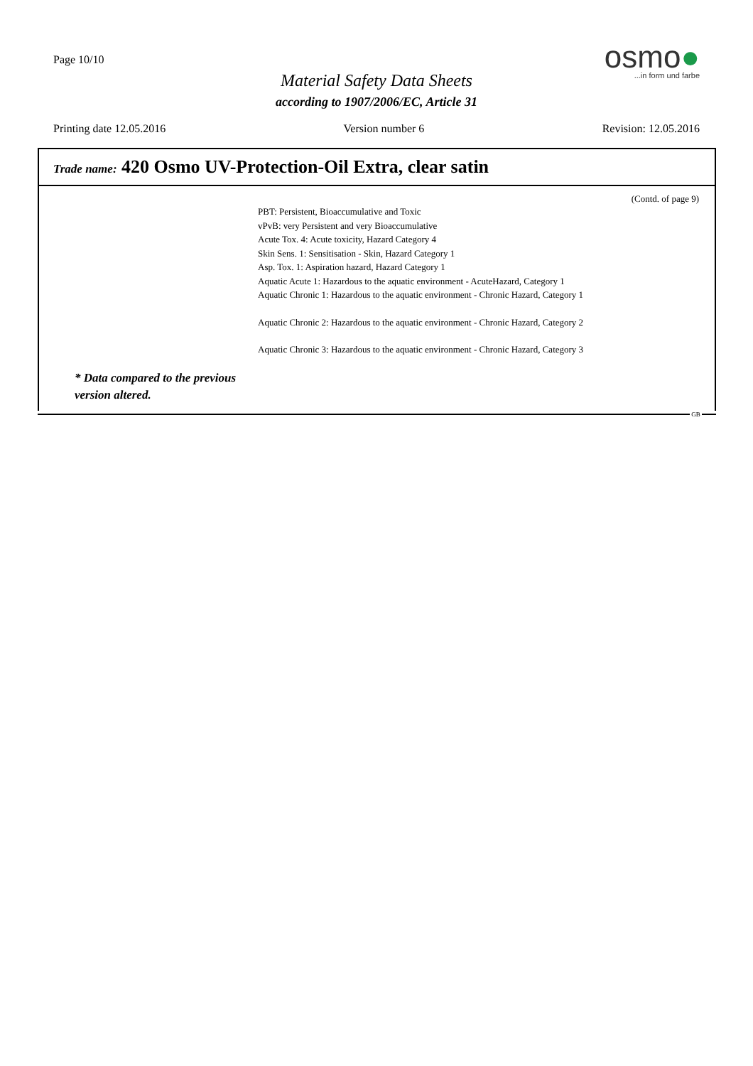Page 10/10
Material Safety Data Sheets
according to 1907/2006/EC, Article 31
osmo●
...in form und farbe
Printing date 12.05.2016 Version number 6 Revision: 12.05.2016
Trade name: 420 Osmo UV-Protection-Oil Extra, clear satin
(Contd. of page 9)
PBT: Persistent, Bioaccumulative and Toxic
vPvB: very Persistent and very Bioaccumulative
Acute Tox. 4: Acute toxicity, Hazard Category 4
Skin Sens. 1: Sensitisation - Skin, Hazard Category 1
Asp. Tox. 1: Aspiration hazard, Hazard Category 1
Aquatic Acute 1: Hazardous to the aquatic environment - AcuteHazard, Category 1
Aquatic Chronic 1: Hazardous to the aquatic environment - Chronic Hazard, Category 1
Aquatic Chronic 2: Hazardous to the aquatic environment - Chronic Hazard, Category 2
Aquatic Chronic 3: Hazardous to the aquatic environment - Chronic Hazard, Category 3
* Data compared to the previous
version altered.
GB